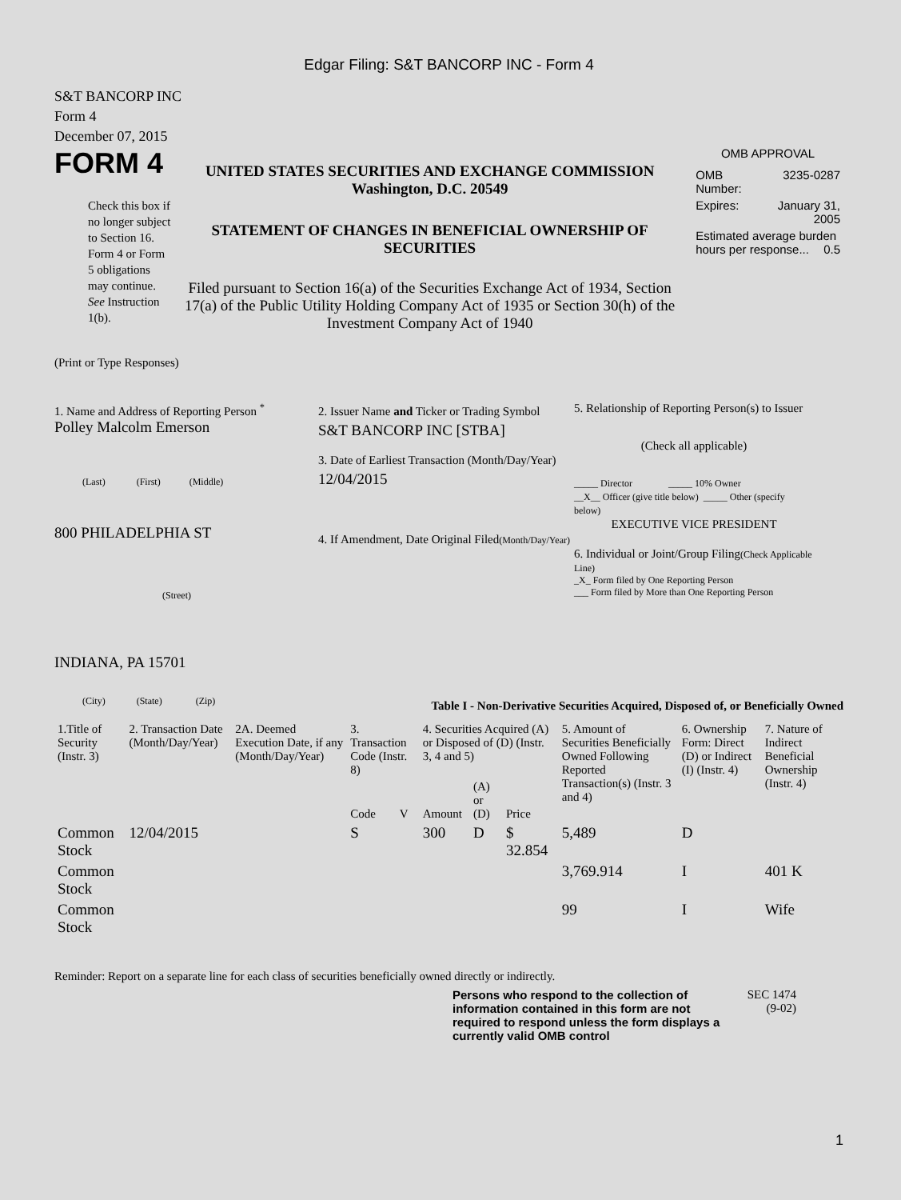Edgar Filing: S&T BANCORP INC - Form 4
S&T BANCORP INC
Form 4
December 07, 2015
FORM 4
Check this box if no longer subject to Section 16. Form 4 or Form 5 obligations may continue. See Instruction 1(b).
UNITED STATES SECURITIES AND EXCHANGE COMMISSION
Washington, D.C. 20549
STATEMENT OF CHANGES IN BENEFICIAL OWNERSHIP OF SECURITIES
Filed pursuant to Section 16(a) of the Securities Exchange Act of 1934, Section 17(a) of the Public Utility Holding Company Act of 1935 or Section 30(h) of the Investment Company Act of 1940
OMB APPROVAL
| OMB Number: | 3235-0287 |
| Expires: | January 31, 2005 |
| Estimated average burden hours per response... 0.5 | |
(Print or Type Responses)
1. Name and Address of Reporting Person <sup>*</sup>
Polley Malcolm Emerson
(Last) (First) (Middle)
800 PHILADELPHIA ST
(Street)
INDIANA, PA 15701
(City) (State) (Zip)
2. Issuer Name and Ticker or Trading Symbol
S&T BANCORP INC [STBA]
3. Date of Earliest Transaction (Month/Day/Year)
12/04/2015
4. If Amendment, Date Original Filed(Month/Day/Year)
5. Relationship of Reporting Person(s) to Issuer
(Check all applicable)
_____ Director _____ 10% Owner
__X__ Officer (give title below) _____ Other (specify below)
EXECUTIVE VICE PRESIDENT
6. Individual or Joint/Group Filing(Check Applicable Line)
_X_ Form filed by One Reporting Person
___ Form filed by More than One Reporting Person
Table I - Non-Derivative Securities Acquired, Disposed of, or Beneficially Owned
| 1.Title of Security (Instr. 3) | 2. Transaction Date (Month/Day/Year) | 2A. Deemed Execution Date, if any (Month/Day/Year) | 3. Transaction Code (Instr. 8) | | 4. Securities Acquired (A) or Disposed of (D) (Instr. 3, 4 and 5) | | | 5. Amount of Securities Beneficially Owned Following Reported Transaction(s) (Instr. 3 and 4) | 6. Ownership Form: Direct (D) or Indirect (I) (Instr. 4) | 7. Nature of Indirect Beneficial Ownership (Instr. 4) |
| --- | --- | --- | --- | --- | --- | --- | --- | --- | --- | --- |
| | | | Code | V | Amount | (A) or (D) | Price | | | |
| Common Stock | 12/04/2015 | | S | | 300 | D | $ 32.854 | 5,489 | D | |
| Common Stock | | | | | | | | 3,769.914 | I | 401 K |
| Common Stock | | | | | | | | 99 | I | Wife |
Reminder: Report on a separate line for each class of securities beneficially owned directly or indirectly.
Persons who respond to the collection of information contained in this form are not required to respond unless the form displays a currently valid OMB control
SEC 1474
(9-02)
1